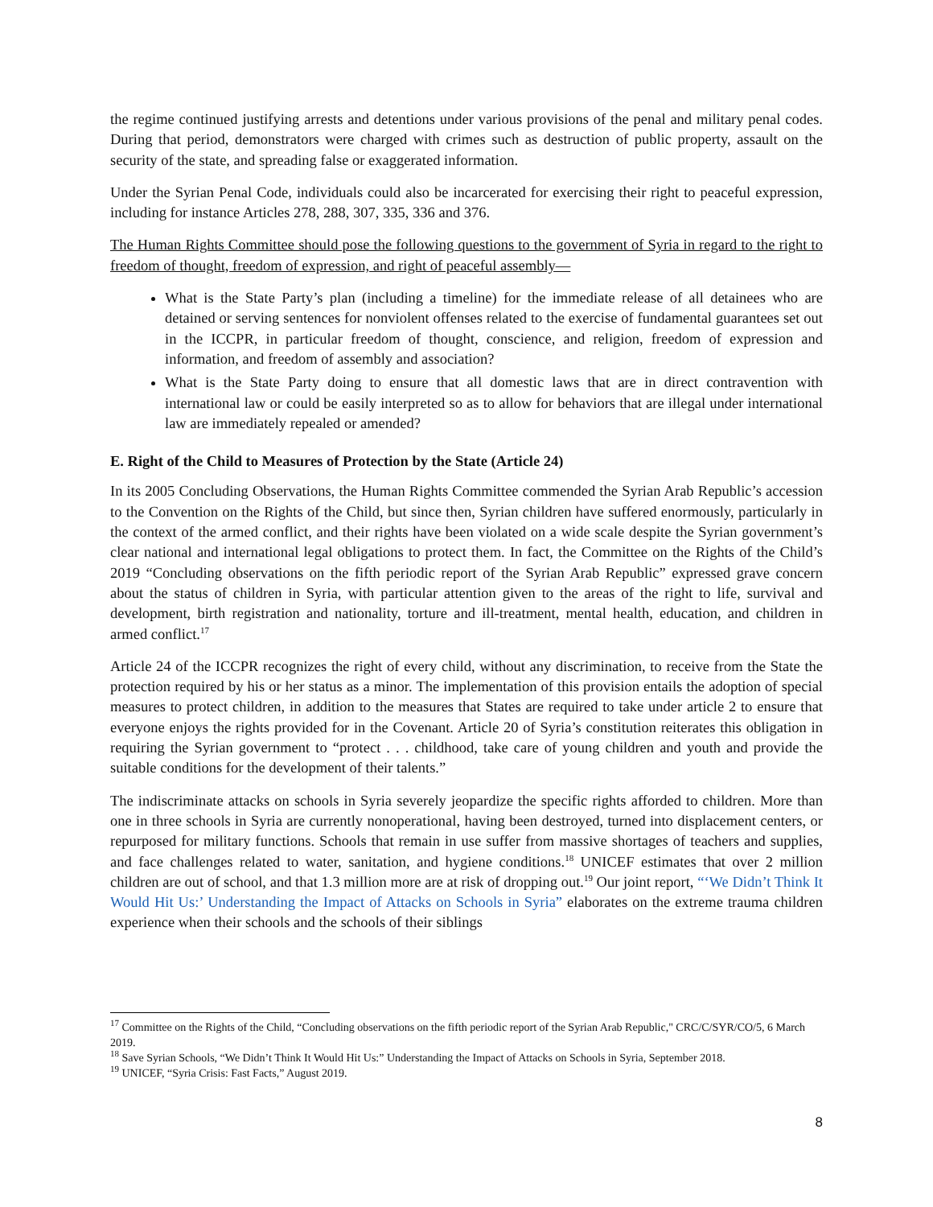the regime continued justifying arrests and detentions under various provisions of the penal and military penal codes. During that period, demonstrators were charged with crimes such as destruction of public property, assault on the security of the state, and spreading false or exaggerated information.
Under the Syrian Penal Code, individuals could also be incarcerated for exercising their right to peaceful expression, including for instance Articles 278, 288, 307, 335, 336 and 376.
The Human Rights Committee should pose the following questions to the government of Syria in regard to the right to freedom of thought, freedom of expression, and right of peaceful assembly—
What is the State Party’s plan (including a timeline) for the immediate release of all detainees who are detained or serving sentences for nonviolent offenses related to the exercise of fundamental guarantees set out in the ICCPR, in particular freedom of thought, conscience, and religion, freedom of expression and information, and freedom of assembly and association?
What is the State Party doing to ensure that all domestic laws that are in direct contravention with international law or could be easily interpreted so as to allow for behaviors that are illegal under international law are immediately repealed or amended?
E. Right of the Child to Measures of Protection by the State (Article 24)
In its 2005 Concluding Observations, the Human Rights Committee commended the Syrian Arab Republic’s accession to the Convention on the Rights of the Child, but since then, Syrian children have suffered enormously, particularly in the context of the armed conflict, and their rights have been violated on a wide scale despite the Syrian government’s clear national and international legal obligations to protect them. In fact, the Committee on the Rights of the Child’s 2019 “Concluding observations on the fifth periodic report of the Syrian Arab Republic” expressed grave concern about the status of children in Syria, with particular attention given to the areas of the right to life, survival and development, birth registration and nationality, torture and ill-treatment, mental health, education, and children in armed conflict.<sup>17</sup>
Article 24 of the ICCPR recognizes the right of every child, without any discrimination, to receive from the State the protection required by his or her status as a minor. The implementation of this provision entails the adoption of special measures to protect children, in addition to the measures that States are required to take under article 2 to ensure that everyone enjoys the rights provided for in the Covenant. Article 20 of Syria’s constitution reiterates this obligation in requiring the Syrian government to “protect . . . childhood, take care of young children and youth and provide the suitable conditions for the development of their talents.”
The indiscriminate attacks on schools in Syria severely jeopardize the specific rights afforded to children. More than one in three schools in Syria are currently nonoperational, having been destroyed, turned into displacement centers, or repurposed for military functions. Schools that remain in use suffer from massive shortages of teachers and supplies, and face challenges related to water, sanitation, and hygiene conditions.<sup>18</sup> UNICEF estimates that over 2 million children are out of school, and that 1.3 million more are at risk of dropping out.<sup>19</sup> Our joint report, “‘We Didn’t Think It Would Hit Us:’ Understanding the Impact of Attacks on Schools in Syria” elaborates on the extreme trauma children experience when their schools and the schools of their siblings
<sup>17</sup> Committee on the Rights of the Child, “Concluding observations on the fifth periodic report of the Syrian Arab Republic," CRC/C/SYR/CO/5, 6 March 2019.
<sup>18</sup> Save Syrian Schools, “We Didn’t Think It Would Hit Us:” Understanding the Impact of Attacks on Schools in Syria, September 2018.
<sup>19</sup> UNICEF, “Syria Crisis: Fast Facts,” August 2019.
8